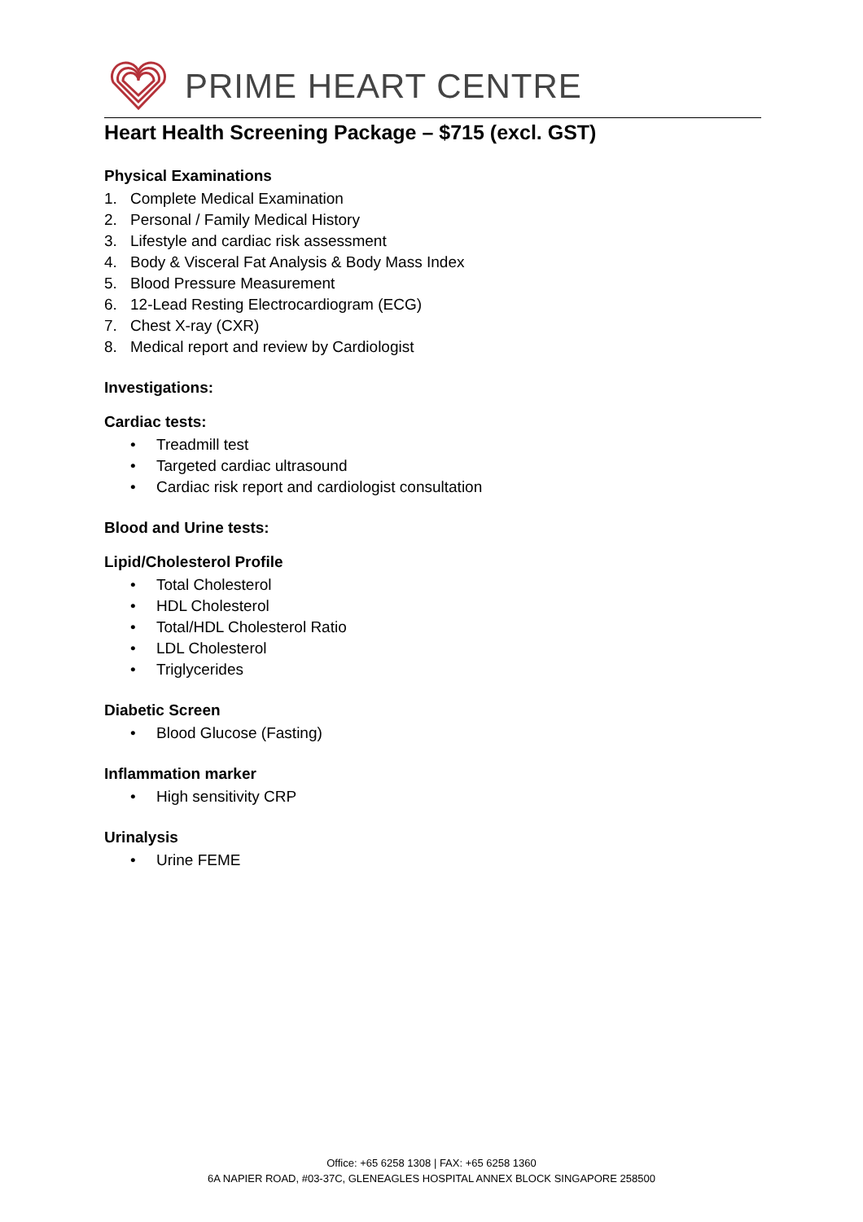PRIME HEART CENTRE
Heart Health Screening Package – $715 (excl. GST)
Physical Examinations
1. Complete Medical Examination
2. Personal / Family Medical History
3. Lifestyle and cardiac risk assessment
4. Body & Visceral Fat Analysis & Body Mass Index
5. Blood Pressure Measurement
6. 12-Lead Resting Electrocardiogram (ECG)
7. Chest X-ray (CXR)
8. Medical report and review by Cardiologist
Investigations:
Cardiac tests:
• Treadmill test
• Targeted cardiac ultrasound
• Cardiac risk report and cardiologist consultation
Blood and Urine tests:
Lipid/Cholesterol Profile
• Total Cholesterol
• HDL Cholesterol
• Total/HDL Cholesterol Ratio
• LDL Cholesterol
• Triglycerides
Diabetic Screen
• Blood Glucose (Fasting)
Inflammation marker
• High sensitivity CRP
Urinalysis
• Urine FEME
Office: +65 6258 1308 | FAX: +65 6258 1360
6A NAPIER ROAD, #03-37C, GLENEAGLES HOSPITAL ANNEX BLOCK SINGAPORE 258500